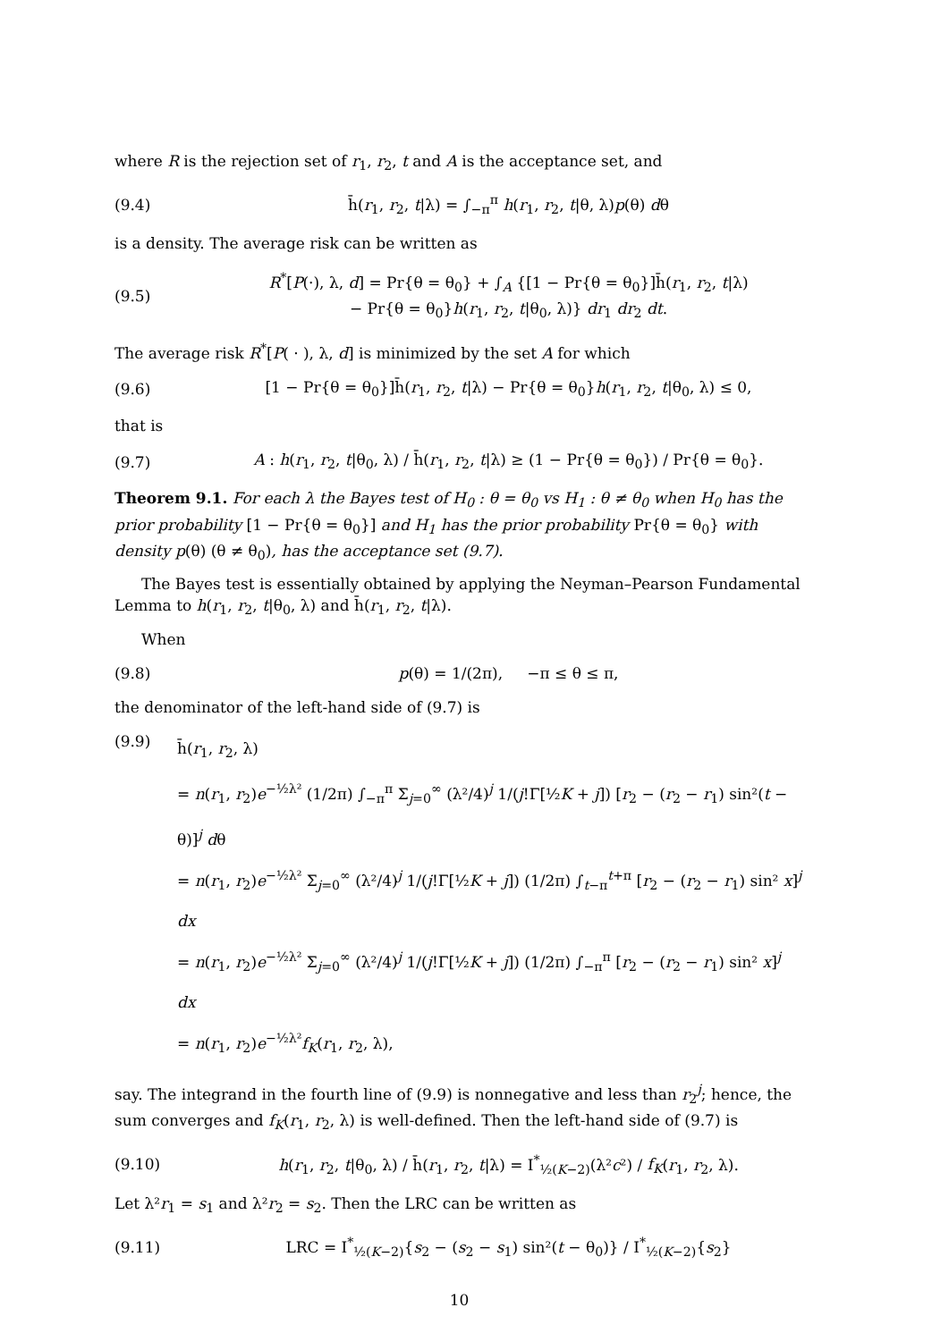where R is the rejection set of r<sub>1</sub>, r<sub>2</sub>, t and A is the acceptance set, and
(9.4) h̄(r<sub>1</sub>, r<sub>2</sub>, t|λ) = ∫<sub>−π</sub><sup>π</sup> h(r<sub>1</sub>, r<sub>2</sub>, t|θ, λ)p(θ) dθ
is a density. The average risk can be written as
(9.5) R<sup>*</sup>[P(·), λ, d] = Pr{θ = θ<sub>0</sub>} + ∫<sub>A</sub> {[1 − Pr{θ = θ<sub>0</sub>}]h̄(r<sub>1</sub>, r<sub>2</sub>, t|λ)
− Pr{θ = θ<sub>0</sub>}h(r<sub>1</sub>, r<sub>2</sub>, t|θ<sub>0</sub>, λ)} dr<sub>1</sub> dr<sub>2</sub> dt.
The average risk R<sup>*</sup>[P( · ), λ, d] is minimized by the set A for which
(9.6) [1 − Pr{θ = θ<sub>0</sub>}]h̄(r<sub>1</sub>, r<sub>2</sub>, t|λ) − Pr{θ = θ<sub>0</sub>}h(r<sub>1</sub>, r<sub>2</sub>, t|θ<sub>0</sub>, λ) ≤ 0,
that is
(9.7) A : h(r<sub>1</sub>, r<sub>2</sub>, t|θ<sub>0</sub>, λ) / h̄(r<sub>1</sub>, r<sub>2</sub>, t|λ) ≥ (1 − Pr{θ = θ<sub>0</sub>}) / Pr{θ = θ<sub>0</sub>}.
Theorem 9.1. For each λ the Bayes test of H<sub>0</sub> : θ = θ<sub>0</sub> vs H<sub>1</sub> : θ ≠ θ<sub>0</sub> when H<sub>0</sub> has the prior probability [1 − Pr{θ = θ<sub>0</sub>}] and H<sub>1</sub> has the prior probability Pr{θ = θ<sub>0</sub>} with density p(θ) (θ ≠ θ<sub>0</sub>), has the acceptance set (9.7).
The Bayes test is essentially obtained by applying the Neyman–Pearson Fundamental Lemma to h(r<sub>1</sub>, r<sub>2</sub>, t|θ<sub>0</sub>, λ) and h̄(r<sub>1</sub>, r<sub>2</sub>, t|λ).
When
(9.8) p(θ) = 1/(2π), −π ≤ θ ≤ π,
the denominator of the left-hand side of (9.7) is
(9.9) h̄(r<sub>1</sub>, r<sub>2</sub>, λ)
= n(r<sub>1</sub>, r<sub>2</sub>)e<sup>−½λ²</sup> (1/2π) ∫<sub>−π</sub><sup>π</sup> Σ<sub>j=0</sub><sup>∞</sup> (λ²/4)<sup>j</sup> 1/(j!Γ[½K + j]) [r<sub>2</sub> − (r<sub>2</sub> − r<sub>1</sub>) sin²(t − θ)]<sup>j</sup> dθ
= n(r<sub>1</sub>, r<sub>2</sub>)e<sup>−½λ²</sup> Σ<sub>j=0</sub><sup>∞</sup> (λ²/4)<sup>j</sup> 1/(j!Γ[½K + j]) (1/2π) ∫<sub>t−π</sub><sup>t+π</sup> [r<sub>2</sub> − (r<sub>2</sub> − r<sub>1</sub>) sin² x]<sup>j</sup> dx
= n(r<sub>1</sub>, r<sub>2</sub>)e<sup>−½λ²</sup> Σ<sub>j=0</sub><sup>∞</sup> (λ²/4)<sup>j</sup> 1/(j!Γ[½K + j]) (1/2π) ∫<sub>−π</sub><sup>π</sup> [r<sub>2</sub> − (r<sub>2</sub> − r<sub>1</sub>) sin² x]<sup>j</sup> dx
= n(r<sub>1</sub>, r<sub>2</sub>)e<sup>−½λ²</sup>f<sub>K</sub>(r<sub>1</sub>, r<sub>2</sub>, λ),
say. The integrand in the fourth line of (9.9) is nonnegative and less than r<sub>2</sub><sup>j</sup>; hence, the sum converges and f<sub>K</sub>(r<sub>1</sub>, r<sub>2</sub>, λ) is well-defined. Then the left-hand side of (9.7) is
(9.10) h(r<sub>1</sub>, r<sub>2</sub>, t|θ<sub>0</sub>, λ) / h̄(r<sub>1</sub>, r<sub>2</sub>, t|λ) = I<sup>*</sup><sub>½(K−2)</sub>(λ²c²) / f<sub>K</sub>(r<sub>1</sub>, r<sub>2</sub>, λ).
Let λ²r<sub>1</sub> = s<sub>1</sub> and λ²r<sub>2</sub> = s<sub>2</sub>. Then the LRC can be written as
(9.11) LRC = I<sup>*</sup><sub>½(K−2)</sub>{s<sub>2</sub> − (s<sub>2</sub> − s<sub>1</sub>) sin²(t − θ<sub>0</sub>)} / I<sup>*</sup><sub>½(K−2)</sub>{s<sub>2</sub>}
10